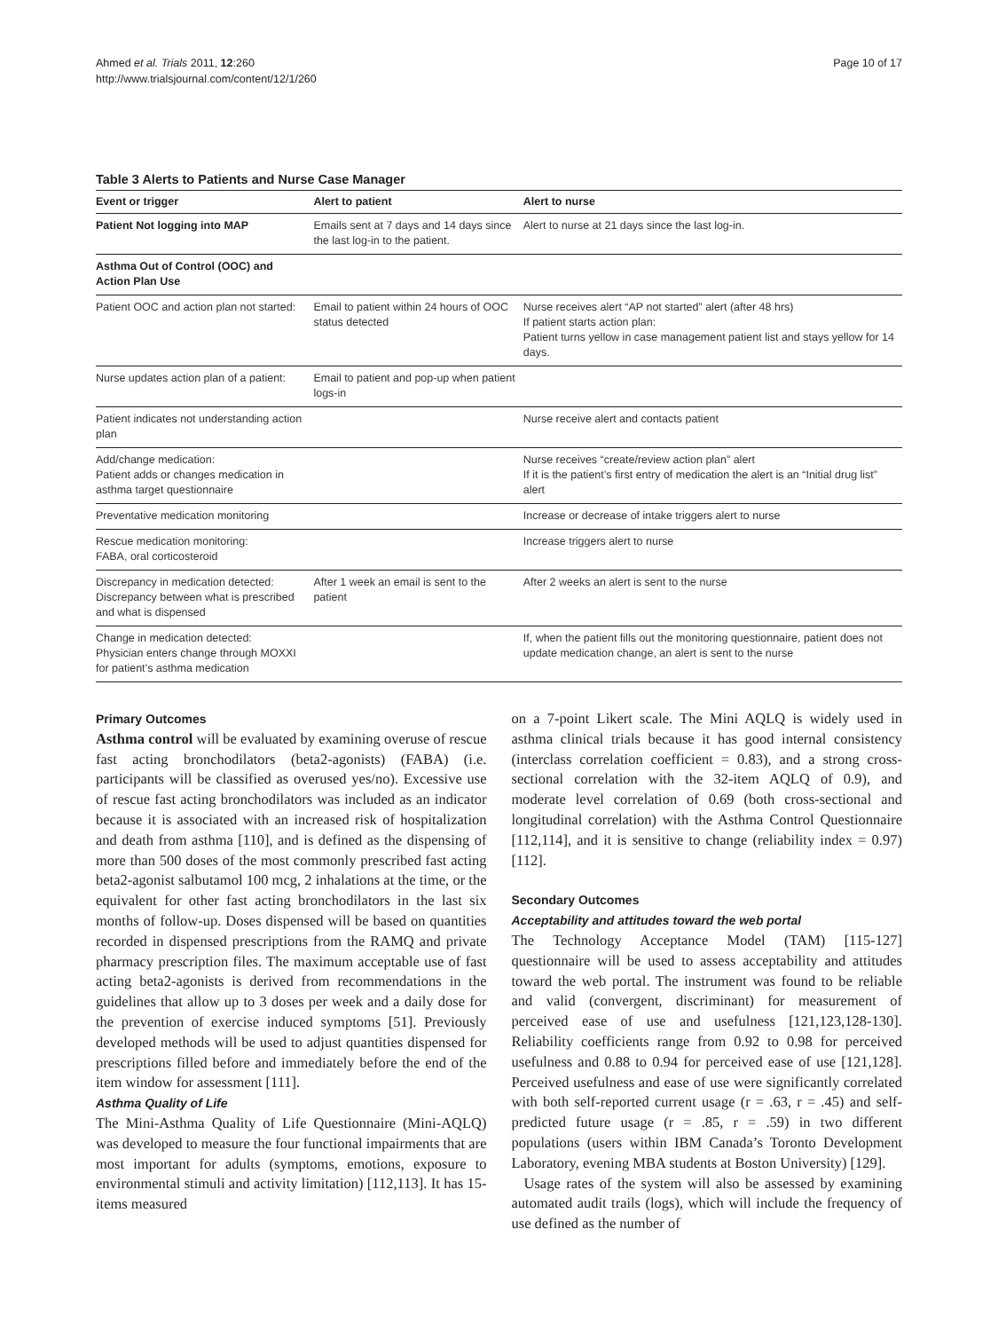Ahmed et al. Trials 2011, 12:260
http://www.trialsjournal.com/content/12/1/260
Page 10 of 17
Table 3 Alerts to Patients and Nurse Case Manager
| Event or trigger | Alert to patient | Alert to nurse |
| --- | --- | --- |
| Patient Not logging into MAP | Emails sent at 7 days and 14 days since the last log-in to the patient. | Alert to nurse at 21 days since the last log-in. |
| Asthma Out of Control (OOC) and Action Plan Use | | |
| Patient OOC and action plan not started: | Email to patient within 24 hours of OOC status detected | Nurse receives alert “AP not started” alert (after 48 hrs) If patient starts action plan: Patient turns yellow in case management patient list and stays yellow for 14 days. |
| Nurse updates action plan of a patient: | Email to patient and pop-up when patient logs-in | |
| Patient indicates not understanding action plan | | Nurse receive alert and contacts patient |
| Add/change medication: Patient adds or changes medication in asthma target questionnaire | | Nurse receives “create/review action plan” alert If it is the patient’s first entry of medication the alert is an “Initial drug list” alert |
| Preventative medication monitoring | | Increase or decrease of intake triggers alert to nurse |
| Rescue medication monitoring: FABA, oral corticosteroid | | Increase triggers alert to nurse |
| Discrepancy in medication detected: Discrepancy between what is prescribed and what is dispensed | After 1 week an email is sent to the patient | After 2 weeks an alert is sent to the nurse |
| Change in medication detected: Physician enters change through MOXXI for patient’s asthma medication | | If, when the patient fills out the monitoring questionnaire, patient does not update medication change, an alert is sent to the nurse |
Primary Outcomes
Asthma control will be evaluated by examining overuse of rescue fast acting bronchodilators (beta2-agonists) (FABA) (i.e. participants will be classified as overused yes/no). Excessive use of rescue fast acting bronchodilators was included as an indicator because it is associated with an increased risk of hospitalization and death from asthma [110], and is defined as the dispensing of more than 500 doses of the most commonly prescribed fast acting beta2-agonist salbutamol 100 mcg, 2 inhalations at the time, or the equivalent for other fast acting bronchodilators in the last six months of follow-up. Doses dispensed will be based on quantities recorded in dispensed prescriptions from the RAMQ and private pharmacy prescription files. The maximum acceptable use of fast acting beta2-agonists is derived from recommendations in the guidelines that allow up to 3 doses per week and a daily dose for the prevention of exercise induced symptoms [51]. Previously developed methods will be used to adjust quantities dispensed for prescriptions filled before and immediately before the end of the item window for assessment [111].
Asthma Quality of Life
The Mini-Asthma Quality of Life Questionnaire (Mini-AQLQ) was developed to measure the four functional impairments that are most important for adults (symptoms, emotions, exposure to environmental stimuli and activity limitation) [112,113]. It has 15-items measured
on a 7-point Likert scale. The Mini AQLQ is widely used in asthma clinical trials because it has good internal consistency (interclass correlation coefficient = 0.83), and a strong cross-sectional correlation with the 32-item AQLQ of 0.9), and moderate level correlation of 0.69 (both cross-sectional and longitudinal correlation) with the Asthma Control Questionnaire [112,114], and it is sensitive to change (reliability index = 0.97) [112].
Secondary Outcomes
Acceptability and attitudes toward the web portal
The Technology Acceptance Model (TAM) [115-127] questionnaire will be used to assess acceptability and attitudes toward the web portal. The instrument was found to be reliable and valid (convergent, discriminant) for measurement of perceived ease of use and usefulness [121,123,128-130]. Reliability coefficients range from 0.92 to 0.98 for perceived usefulness and 0.88 to 0.94 for perceived ease of use [121,128]. Perceived usefulness and ease of use were significantly correlated with both self-reported current usage (r = .63, r = .45) and self-predicted future usage (r = .85, r = .59) in two different populations (users within IBM Canada’s Toronto Development Laboratory, evening MBA students at Boston University) [129].
Usage rates of the system will also be assessed by examining automated audit trails (logs), which will include the frequency of use defined as the number of